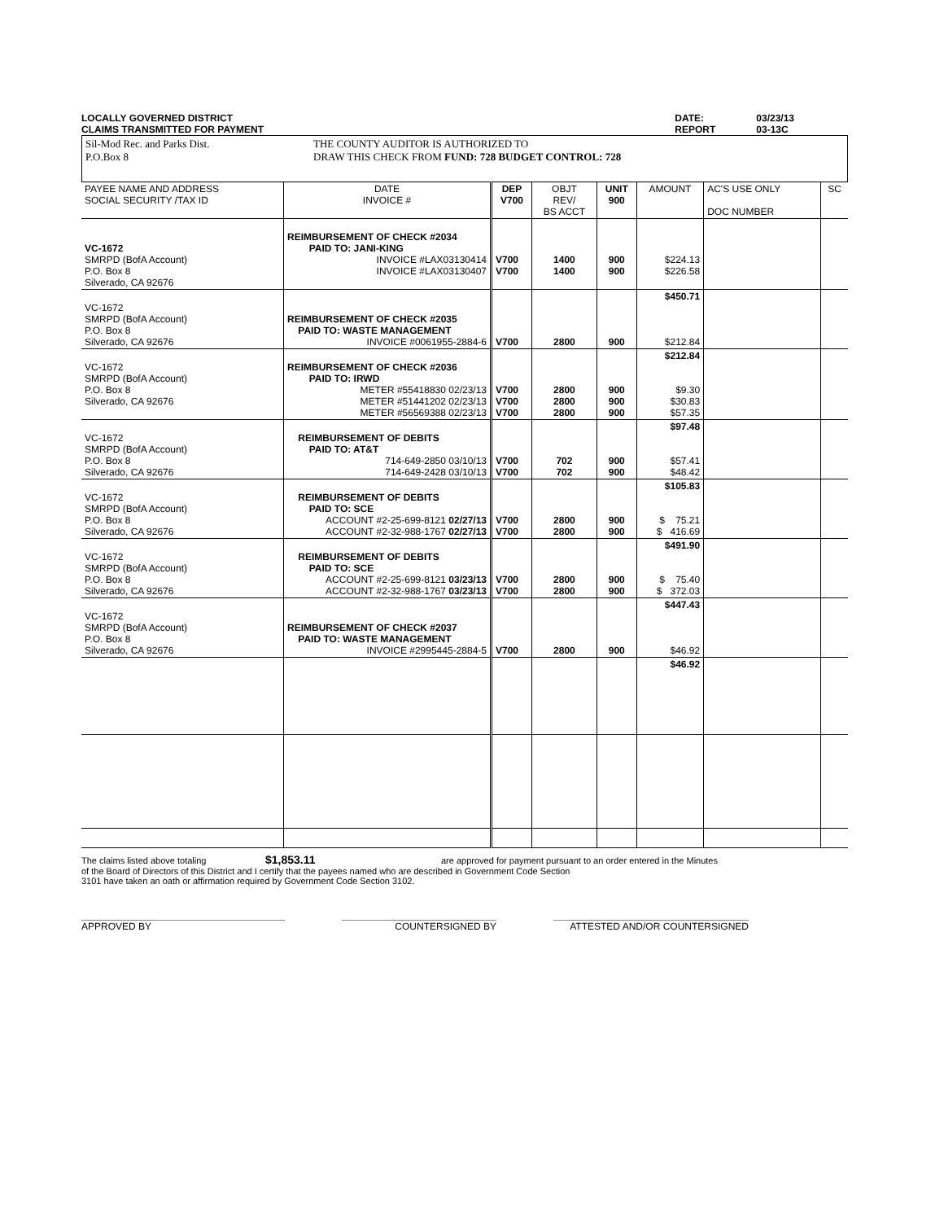LOCALLY GOVERNED DISTRICT
CLAIMS TRANSMITTED FOR PAYMENT
DATE:
REPORT
03/23/13
03-13C
Sil-Mod Rec. and Parks Dist.
P.O.Box 8
THE COUNTY AUDITOR IS AUTHORIZED TO
DRAW THIS CHECK FROM FUND: 728 BUDGET CONTROL: 728
| PAYEE NAME AND ADDRESS SOCIAL SECURITY /TAX ID | DATE INVOICE # | DEP V700 | OBJT REV/ BS ACCT | UNIT 900 | AMOUNT | AC'S USE ONLY DOC NUMBER | SC |
| --- | --- | --- | --- | --- | --- | --- | --- |
| VC-1672 SMRPD (BofA Account) P.O. Box 8 Silverado, CA 92676 | REIMBURSEMENT OF CHECK #2034 PAID TO: JANI-KING INVOICE #LAX03130414 INVOICE #LAX03130407 | V700 V700 | 1400 1400 | 900 900 | $224.13 $226.58 | | |
| VC-1672 SMRPD (BofA Account) P.O. Box 8 Silverado, CA 92676 | REIMBURSEMENT OF CHECK #2035 PAID TO: WASTE MANAGEMENT INVOICE #0061955-2884-6 | V700 | 2800 | 900 | $450.71 $212.84 | | |
| VC-1672 SMRPD (BofA Account) P.O. Box 8 Silverado, CA 92676 | REIMBURSEMENT OF CHECK #2036 PAID TO: IRWD METER #55418830 02/23/13 METER #51441202 02/23/13 METER #56569388 02/23/13 | V700 V700 V700 | 2800 2800 2800 | 900 900 900 | $212.84 $9.30 $30.83 $57.35 | | |
| VC-1672 SMRPD (BofA Account) P.O. Box 8 Silverado, CA 92676 | REIMBURSEMENT OF DEBITS PAID TO: AT&T 714-649-2850 03/10/13 714-649-2428 03/10/13 | V700 V700 | 702 702 | 900 900 | $97.48 $57.41 $48.42 | | |
| VC-1672 SMRPD (BofA Account) P.O. Box 8 Silverado, CA 92676 | REIMBURSEMENT OF DEBITS PAID TO: SCE ACCOUNT #2-25-699-8121 02/27/13 ACCOUNT #2-32-988-1767 02/27/13 | V700 V700 | 2800 2800 | 900 900 | $105.83 $ 75.21 $ 416.69 | | |
| VC-1672 SMRPD (BofA Account) P.O. Box 8 Silverado, CA 92676 | REIMBURSEMENT OF DEBITS PAID TO: SCE ACCOUNT #2-25-699-8121 03/23/13 ACCOUNT #2-32-988-1767 03/23/13 | V700 V700 | 2800 2800 | 900 900 | $491.90 $ 75.40 $ 372.03 | | |
| VC-1672 SMRPD (BofA Account) P.O. Box 8 Silverado, CA 92676 | REIMBURSEMENT OF CHECK #2037 PAID TO: WASTE MANAGEMENT INVOICE #2995445-2884-5 | V700 | 2800 | 900 | $447.43 $46.92 | | |
| | | | | | $46.92 | | |
The claims listed above totaling $1,853.11 are approved for payment pursuant to an order entered in the Minutes
of the Board of Directors of this District and I certify that the payees named who are described in Government Code Section
3101 have taken an oath or affirmation required by Government Code Section 3102.
APPROVED BY COUNTERSIGNED BY ATTESTED AND/OR COUNTERSIGNED